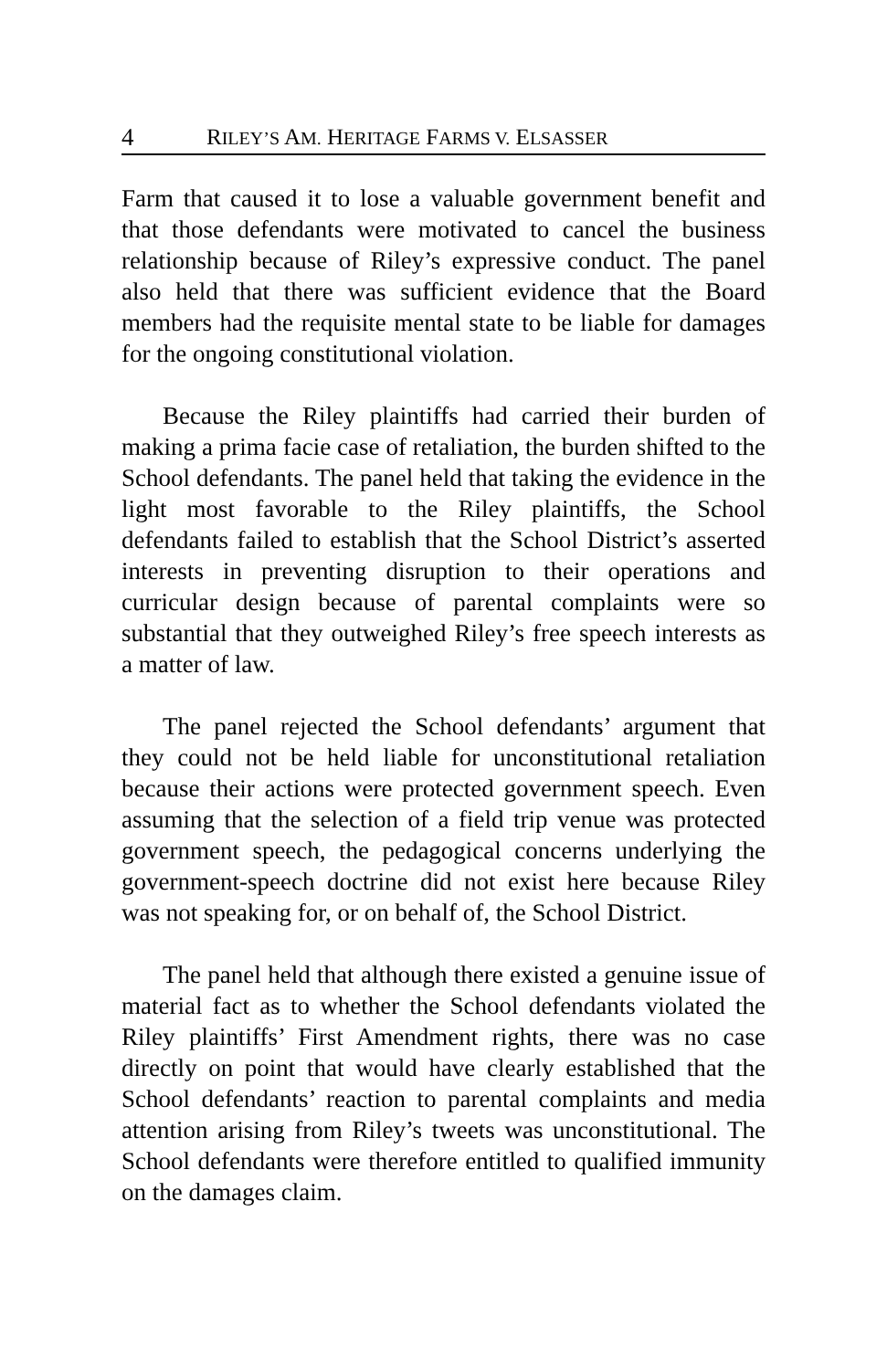4 RILEY’S AM. HERITAGE FARMS V. ELSASSER
Farm that caused it to lose a valuable government benefit and that those defendants were motivated to cancel the business relationship because of Riley’s expressive conduct. The panel also held that there was sufficient evidence that the Board members had the requisite mental state to be liable for damages for the ongoing constitutional violation.
Because the Riley plaintiffs had carried their burden of making a prima facie case of retaliation, the burden shifted to the School defendants. The panel held that taking the evidence in the light most favorable to the Riley plaintiffs, the School defendants failed to establish that the School District’s asserted interests in preventing disruption to their operations and curricular design because of parental complaints were so substantial that they outweighed Riley’s free speech interests as a matter of law.
The panel rejected the School defendants’ argument that they could not be held liable for unconstitutional retaliation because their actions were protected government speech. Even assuming that the selection of a field trip venue was protected government speech, the pedagogical concerns underlying the government-speech doctrine did not exist here because Riley was not speaking for, or on behalf of, the School District.
The panel held that although there existed a genuine issue of material fact as to whether the School defendants violated the Riley plaintiffs’ First Amendment rights, there was no case directly on point that would have clearly established that the School defendants’ reaction to parental complaints and media attention arising from Riley’s tweets was unconstitutional. The School defendants were therefore entitled to qualified immunity on the damages claim.